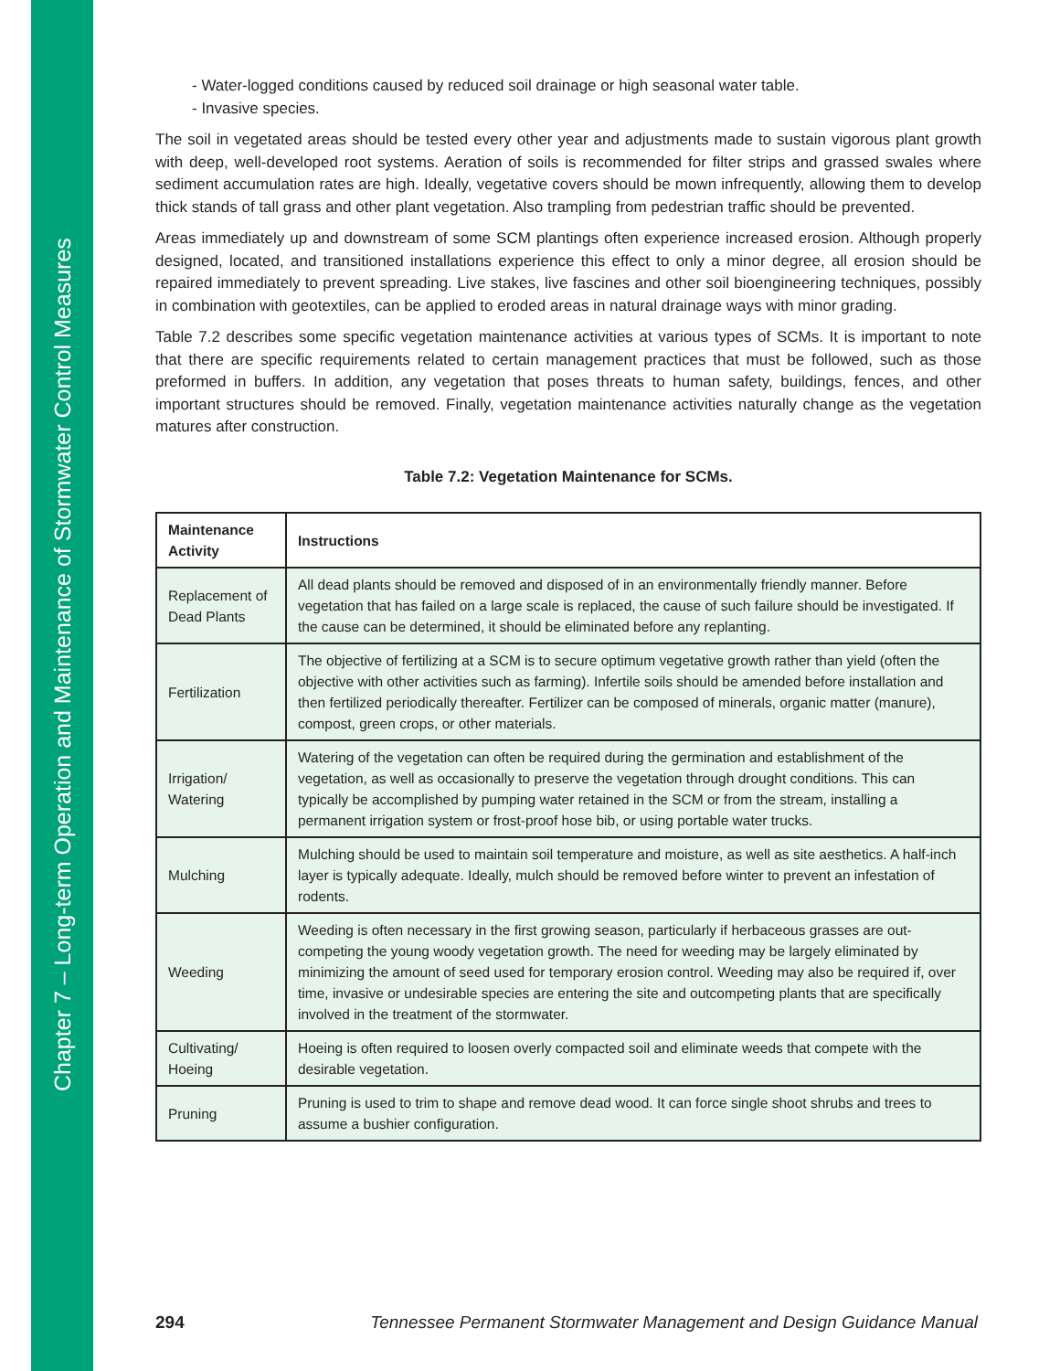Chapter 7 – Long-term Operation and Maintenance of Stormwater Control Measures
- Water-logged conditions caused by reduced soil drainage or high seasonal water table.
- Invasive species.
The soil in vegetated areas should be tested every other year and adjustments made to sustain vigorous plant growth with deep, well-developed root systems. Aeration of soils is recommended for filter strips and grassed swales where sediment accumulation rates are high. Ideally, vegetative covers should be mown infrequently, allowing them to develop thick stands of tall grass and other plant vegetation. Also trampling from pedestrian traffic should be prevented.
Areas immediately up and downstream of some SCM plantings often experience increased erosion. Although properly designed, located, and transitioned installations experience this effect to only a minor degree, all erosion should be repaired immediately to prevent spreading. Live stakes, live fascines and other soil bioengineering techniques, possibly in combination with geotextiles, can be applied to eroded areas in natural drainage ways with minor grading.
Table 7.2 describes some specific vegetation maintenance activities at various types of SCMs. It is important to note that there are specific requirements related to certain management practices that must be followed, such as those preformed in buffers. In addition, any vegetation that poses threats to human safety, buildings, fences, and other important structures should be removed. Finally, vegetation maintenance activities naturally change as the vegetation matures after construction.
Table 7.2: Vegetation Maintenance for SCMs.
| Maintenance Activity | Instructions |
| --- | --- |
| Replacement of Dead Plants | All dead plants should be removed and disposed of in an environmentally friendly manner. Before vegetation that has failed on a large scale is replaced, the cause of such failure should be investigated. If the cause can be determined, it should be eliminated before any replanting. |
| Fertilization | The objective of fertilizing at a SCM is to secure optimum vegetative growth rather than yield (often the objective with other activities such as farming). Infertile soils should be amended before installation and then fertilized periodically thereafter. Fertilizer can be composed of minerals, organic matter (manure), compost, green crops, or other materials. |
| Irrigation/ Watering | Watering of the vegetation can often be required during the germination and establishment of the vegetation, as well as occasionally to preserve the vegetation through drought conditions. This can typically be accomplished by pumping water retained in the SCM or from the stream, installing a permanent irrigation system or frost-proof hose bib, or using portable water trucks. |
| Mulching | Mulching should be used to maintain soil temperature and moisture, as well as site aesthetics. A half-inch layer is typically adequate. Ideally, mulch should be removed before winter to prevent an infestation of rodents. |
| Weeding | Weeding is often necessary in the first growing season, particularly if herbaceous grasses are out-competing the young woody vegetation growth. The need for weeding may be largely eliminated by minimizing the amount of seed used for temporary erosion control. Weeding may also be required if, over time, invasive or undesirable species are entering the site and outcompeting plants that are specifically involved in the treatment of the stormwater. |
| Cultivating/ Hoeing | Hoeing is often required to loosen overly compacted soil and eliminate weeds that compete with the desirable vegetation. |
| Pruning | Pruning is used to trim to shape and remove dead wood. It can force single shoot shrubs and trees to assume a bushier configuration. |
294 Tennessee Permanent Stormwater Management and Design Guidance Manual